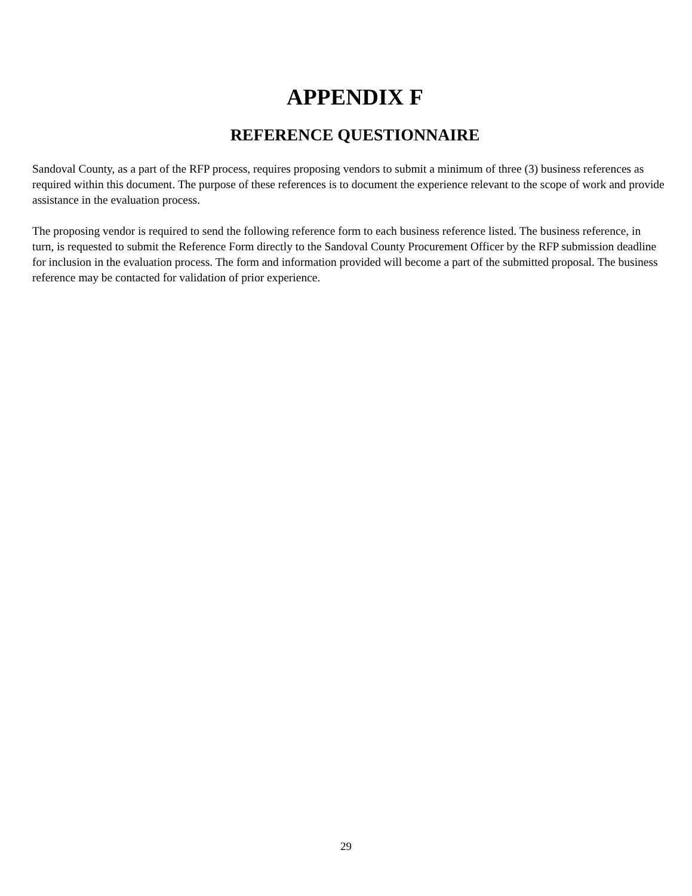APPENDIX F
REFERENCE QUESTIONNAIRE
Sandoval County, as a part of the RFP process, requires proposing vendors to submit a minimum of three (3) business references as required within this document. The purpose of these references is to document the experience relevant to the scope of work and provide assistance in the evaluation process.
The proposing vendor is required to send the following reference form to each business reference listed. The business reference, in turn, is requested to submit the Reference Form directly to the Sandoval County Procurement Officer by the RFP submission deadline for inclusion in the evaluation process. The form and information provided will become a part of the submitted proposal. The business reference may be contacted for validation of prior experience.
29